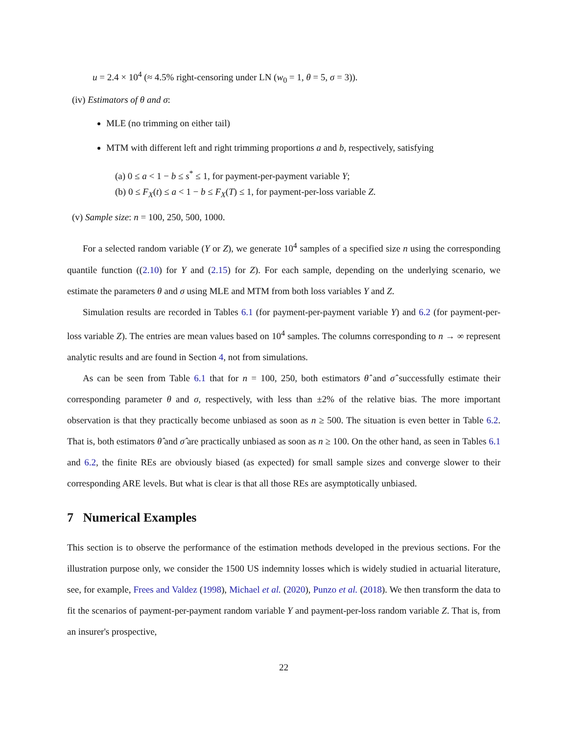u = 2.4 × 10<sup>4</sup> (≈ 4.5% right-censoring under LN (w<sub>0</sub> = 1, θ = 5, σ = 3)).
(iv) Estimators of θ and σ:
MLE (no trimming on either tail)
MTM with different left and right trimming proportions a and b, respectively, satisfying
(a) 0 ≤ a < 1 − b ≤ s<sup>*</sup> ≤ 1, for payment-per-payment variable Y;
(b) 0 ≤ F<sub>X</sub>(t) ≤ a < 1 − b ≤ F<sub>X</sub>(T) ≤ 1, for payment-per-loss variable Z.
(v) Sample size: n = 100, 250, 500, 1000.
For a selected random variable (Y or Z), we generate 10<sup>4</sup> samples of a specified size n using the corresponding quantile function ((2.10) for Y and (2.15) for Z). For each sample, depending on the underlying scenario, we estimate the parameters θ and σ using MLE and MTM from both loss variables Y and Z.
Simulation results are recorded in Tables 6.1 (for payment-per-payment variable Y) and 6.2 (for payment-per-loss variable Z). The entries are mean values based on 10<sup>4</sup> samples. The columns corresponding to n → ∞ represent analytic results and are found in Section 4, not from simulations.
As can be seen from Table 6.1 that for n = 100, 250, both estimators θ̂ and σ̂ successfully estimate their corresponding parameter θ and σ, respectively, with less than ±2% of the relative bias. The more important observation is that they practically become unbiased as soon as n ≥ 500. The situation is even better in Table 6.2. That is, both estimators θ̂ and σ̂ are practically unbiased as soon as n ≥ 100. On the other hand, as seen in Tables 6.1 and 6.2, the finite REs are obviously biased (as expected) for small sample sizes and converge slower to their corresponding ARE levels. But what is clear is that all those REs are asymptotically unbiased.
7 Numerical Examples
This section is to observe the performance of the estimation methods developed in the previous sections. For the illustration purpose only, we consider the 1500 US indemnity losses which is widely studied in actuarial literature, see, for example, Frees and Valdez (1998), Michael et al. (2020), Punzo et al. (2018). We then transform the data to fit the scenarios of payment-per-payment random variable Y and payment-per-loss random variable Z. That is, from an insurer's prospective,
22